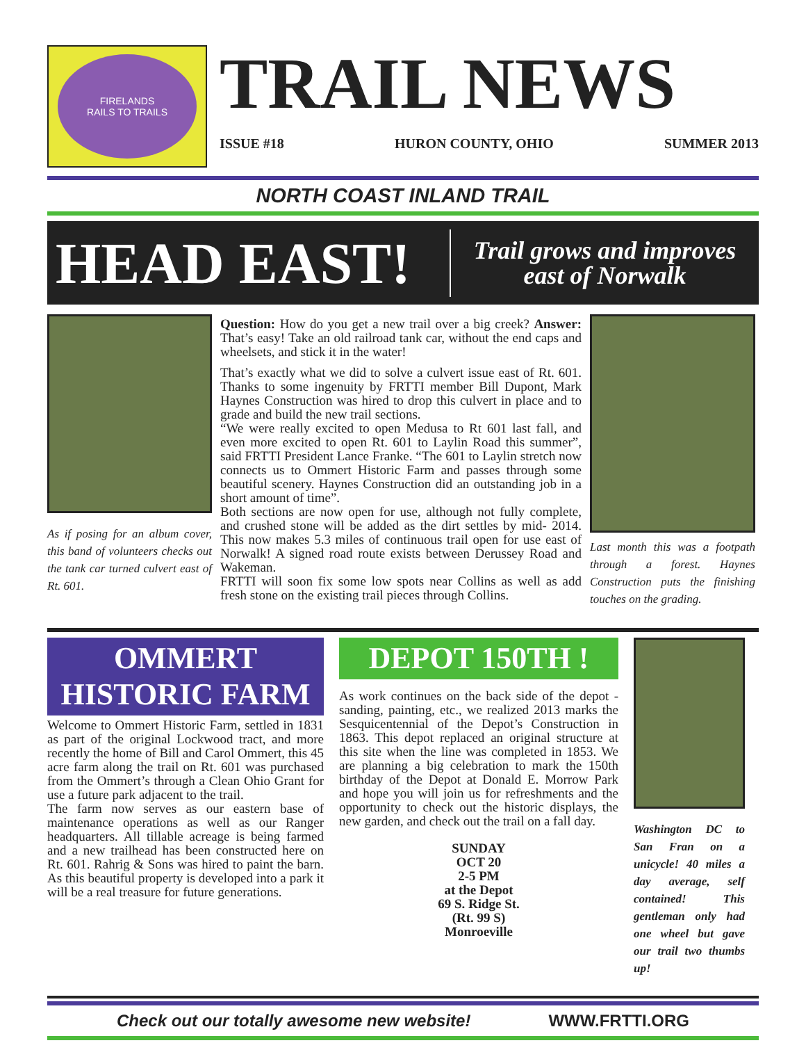FIRELANDS
RAILS TO TRAILS
TRAIL NEWS
ISSUE #18 HURON COUNTY, OHIO SUMMER 2013
NORTH COAST INLAND TRAIL
HEAD EAST!
Trail grows and improves
east of Norwalk
As if posing for an album cover, this band of volunteers checks out the tank car turned culvert east of Rt. 601.
Question: How do you get a new trail over a big creek? Answer: That’s easy! Take an old railroad tank car, without the end caps and wheelsets, and stick it in the water!
That’s exactly what we did to solve a culvert issue east of Rt. 601. Thanks to some ingenuity by FRTTI member Bill Dupont, Mark Haynes Construction was hired to drop this culvert in place and to grade and build the new trail sections.
“We were really excited to open Medusa to Rt 601 last fall, and even more excited to open Rt. 601 to Laylin Road this summer”, said FRTTI President Lance Franke. “The 601 to Laylin stretch now connects us to Ommert Historic Farm and passes through some beautiful scenery. Haynes Construction did an outstanding job in a short amount of time”.
Both sections are now open for use, although not fully complete, and crushed stone will be added as the dirt settles by mid- 2014. This now makes 5.3 miles of continuous trail open for use east of Norwalk! A signed road route exists between Derussey Road and Wakeman.
FRTTI will soon fix some low spots near Collins as well as add fresh stone on the existing trail pieces through Collins.
Last month this was a footpath through a forest. Haynes Construction puts the finishing touches on the grading.
OMMERT
HISTORIC FARM
Welcome to Ommert Historic Farm, settled in 1831 as part of the original Lockwood tract, and more recently the home of Bill and Carol Ommert, this 45 acre farm along the trail on Rt. 601 was purchased from the Ommert’s through a Clean Ohio Grant for use a future park adjacent to the trail.
The farm now serves as our eastern base of maintenance operations as well as our Ranger headquarters. All tillable acreage is being farmed and a new trailhead has been constructed here on Rt. 601. Rahrig & Sons was hired to paint the barn. As this beautiful property is developed into a park it will be a real treasure for future generations.
DEPOT 150TH !
As work continues on the back side of the depot - sanding, painting, etc., we realized 2013 marks the Sesquicentennial of the Depot’s Construction in 1863. This depot replaced an original structure at this site when the line was completed in 1853. We are planning a big celebration to mark the 150th birthday of the Depot at Donald E. Morrow Park and hope you will join us for refreshments and the opportunity to check out the historic displays, the new garden, and check out the trail on a fall day.
SUNDAY
OCT 20
2-5 PM
at the Depot
69 S. Ridge St.
(Rt. 99 S)
Monroeville
Washington DC to San Fran on a unicycle! 40 miles a day average, self contained! This gentleman only had one wheel but gave our trail two thumbs up!
Check out our totally awesome new website! WWW.FRTTI.ORG